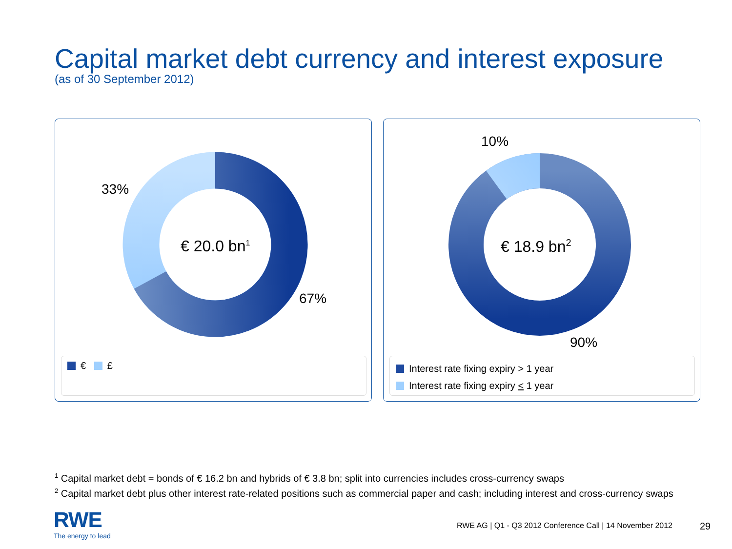Capital market debt currency and interest exposure
(as of 30 September 2012)
33%
67%
€ 20.0 bn<sup>1</sup>
€ £
10%
90%
€ 18.9 bn<sup>2</sup>
Interest rate fixing expiry > 1 year
Interest rate fixing expiry < 1 year
<sup>1</sup> Capital market debt = bonds of € 16.2 bn and hybrids of € 3.8 bn; split into currencies includes cross-currency swaps
<sup>2</sup> Capital market debt plus other interest rate-related positions such as commercial paper and cash; including interest and cross-currency swaps
RWE
The energy to lead
RWE AG | Q1 - Q3 2012 Conference Call | 14 November 2012
29